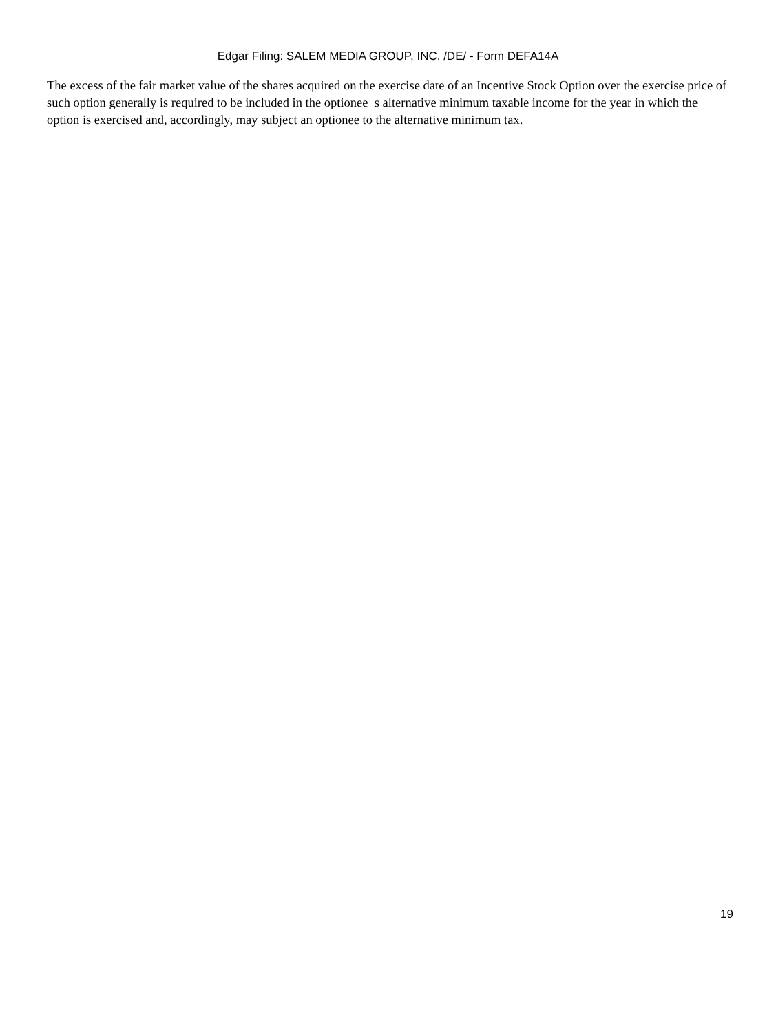Edgar Filing: SALEM MEDIA GROUP, INC. /DE/ - Form DEFA14A
The excess of the fair market value of the shares acquired on the exercise date of an Incentive Stock Option over the exercise price of such option generally is required to be included in the optionee s alternative minimum taxable income for the year in which the option is exercised and, accordingly, may subject an optionee to the alternative minimum tax.
19